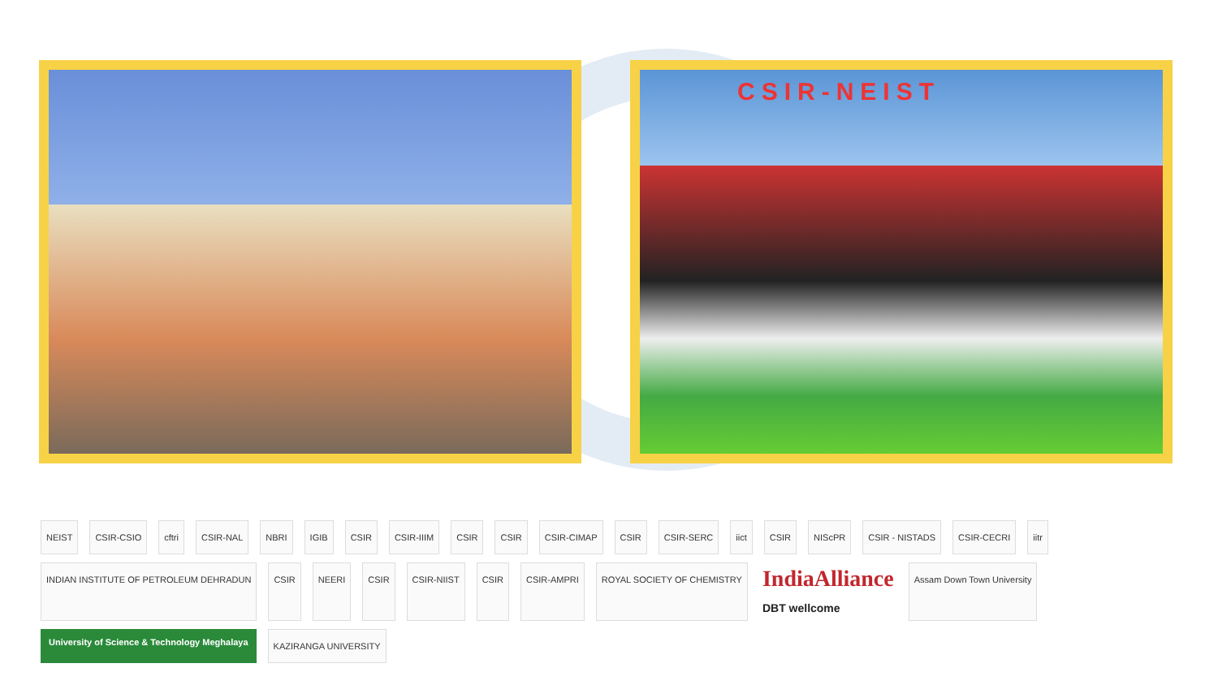CSIR-NEIST
NEIST CSIR-CSIO cftri CSIR-NAL NBRI IGIB CSIR CSIR-IIIM CSIR CSIR CSIR-CIMAP CSIR CSIR-SERC iict CSIR NIScPR CSIR - NISTADS CSIR-CECRI iitr INDIAN INSTITUTE OF PETROLEUM DEHRADUN CSIR NEERI CSIR CSIR-NIIST CSIR CSIR-AMPRI ROYAL SOCIETY OF CHEMISTRY IndiaAlliance
DBT wellcome Assam Down Town University University of Science & Technology Meghalaya KAZIRANGA UNIVERSITY